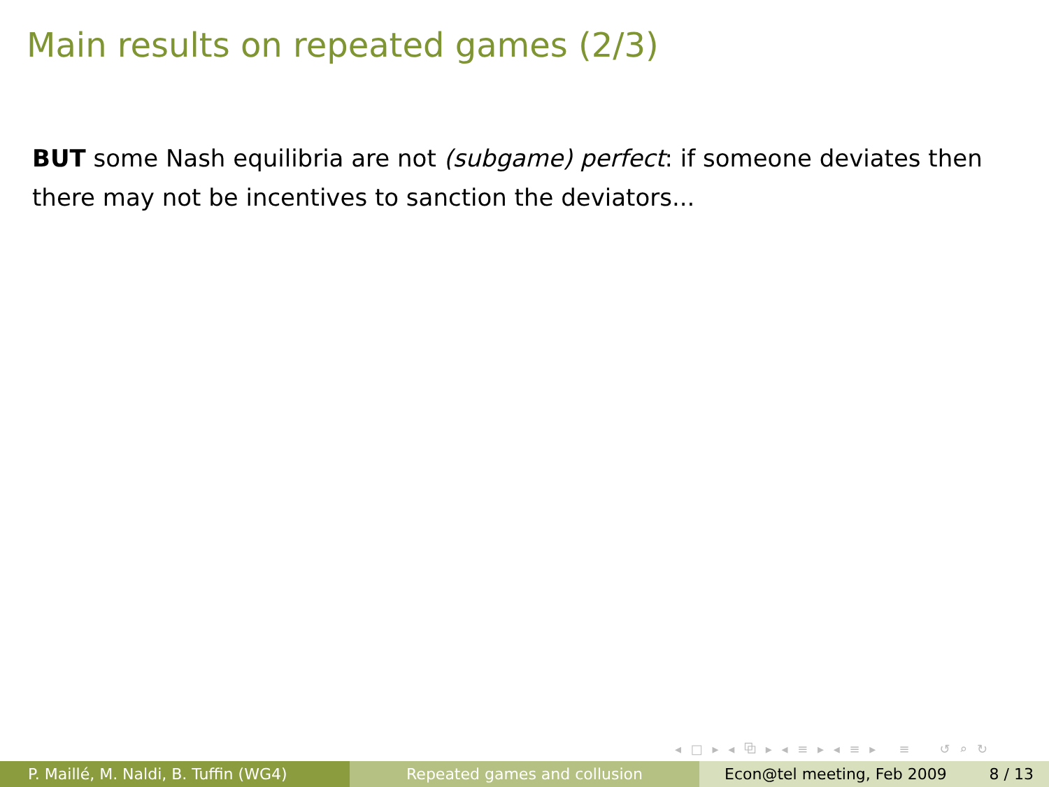Main results on repeated games (2/3)
BUT some Nash equilibria are not (subgame) perfect: if someone deviates then there may not be incentives to sanction the deviators...
◂ □ ▸ ◂ ⧉ ▸ ◂ ≡ ▸ ◂ ≡ ▸ ≡ ↺ ⌕ ↻
P. Maillé, M. Naldi, B. Tuffin (WG4) Repeated games and collusion Econ@tel meeting, Feb 2009 8 / 13